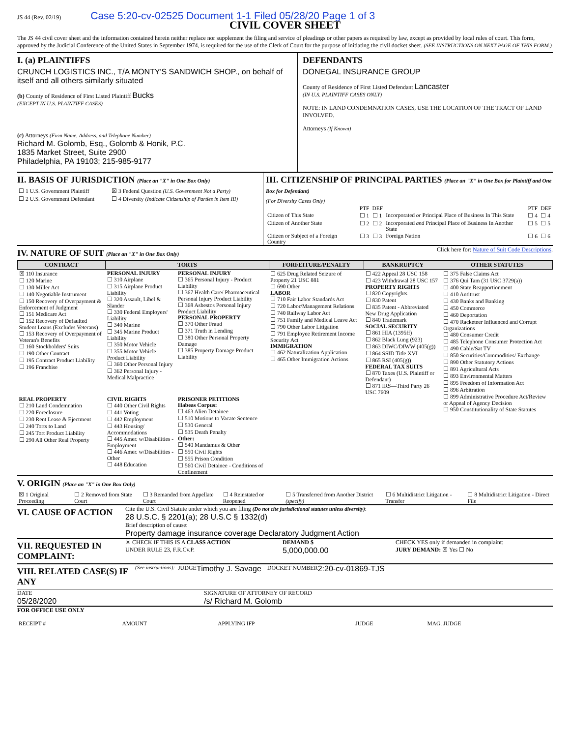JS 44 (Rev. 02/19) Case 5:20-cv-02525 Document 1-1 Filed 05/28/20 Page 1 of 3
CIVIL COVER SHEET
The JS 44 civil cover sheet and the information contained herein neither replace nor supplement the filing and service of pleadings or other papers as required by law, except as provided by local rules of court. This form, approved by the Judicial Conference of the United States in September 1974, is required for the use of the Clerk of Court for the purpose of initiating the civil docket sheet. (SEE INSTRUCTIONS ON NEXT PAGE OF THIS FORM.)
I. (a) PLAINTIFFS
CRUNCH LOGISTICS INC., T/A MONTY'S SANDWICH SHOP., on behalf of itself and all others similarly situated
(b) County of Residence of First Listed Plaintiff Bucks
(EXCEPT IN U.S. PLAINTIFF CASES)
(c) Attorneys (Firm Name, Address, and Telephone Number)
Richard M. Golomb, Esq., Golomb & Honik, P.C.
1835 Market Street, Suite 2900
Philadelphia, PA 19103; 215-985-9177
DEFENDANTS
DONEGAL INSURANCE GROUP
County of Residence of First Listed Defendant Lancaster
(IN U.S. PLAINTIFF CASES ONLY)
NOTE: IN LAND CONDEMNATION CASES, USE THE LOCATION OF THE TRACT OF LAND INVOLVED.
Attorneys (If Known)
II. BASIS OF JURISDICTION (Place an "X" in One Box Only)
| ☐ 1 U.S. Government Plaintiff | ☒ 3 Federal Question (U.S. Government Not a Party) |
| ☐ 2 U.S. Government Defendant | ☐ 4 Diversity (Indicate Citizenship of Parties in Item III) |
III. CITIZENSHIP OF PRINCIPAL PARTIES (Place an "X" in One Box for Plaintiff and One Box for Defendant)
(For Diversity Cases Only)
| | PTF | DEF | | PTF | DEF |
| Citizen of This State | ☐ 1 | ☐ 1 | Incorporated or Principal Place of Business In This State | ☐ 4 | ☐ 4 |
| Citizen of Another State | ☐ 2 | ☐ 2 | Incorporated and Principal Place of Business In Another State | ☐ 5 | ☐ 5 |
| Citizen or Subject of a Foreign Country | ☐ 3 | ☐ 3 | Foreign Nation | ☐ 6 | ☐ 6 |
IV. NATURE OF SUIT (Place an "X" in One Box Only)
Click here for: Nature of Suit Code Descriptions.
| CONTRACT | TORTS | | FORFEITURE/PENALTY | BANKRUPTCY | OTHER STATUTES |
| --- | --- | --- | --- | --- | --- |
| ☒ 110 Insurance ☐ 120 Marine ☐ 130 Miller Act ☐ 140 Negotiable Instrument ☐ 150 Recovery of Overpayment & Enforcement of Judgment ☐ 151 Medicare Act ☐ 152 Recovery of Defaulted Student Loans (Excludes Veterans) ☐ 153 Recovery of Overpayment of Veteran's Benefits ☐ 160 Stockholders' Suits ☐ 190 Other Contract ☐ 195 Contract Product Liability ☐ 196 Franchise | PERSONAL INJURY ☐ 310 Airplane ☐ 315 Airplane Product Liability ☐ 320 Assault, Libel & Slander ☐ 330 Federal Employers' Liability ☐ 340 Marine ☐ 345 Marine Product Liability ☐ 350 Motor Vehicle ☐ 355 Motor Vehicle Product Liability ☐ 360 Other Personal Injury ☐ 362 Personal Injury - Medical Malpractice | PERSONAL INJURY ☐ 365 Personal Injury - Product Liability ☐ 367 Health Care/ Pharmaceutical Personal Injury Product Liability ☐ 368 Asbestos Personal Injury Product Liability PERSONAL PROPERTY ☐ 370 Other Fraud ☐ 371 Truth in Lending ☐ 380 Other Personal Property Damage ☐ 385 Property Damage Product Liability | ☐ 625 Drug Related Seizure of Property 21 USC 881 ☐ 690 Other LABOR ☐ 710 Fair Labor Standards Act ☐ 720 Labor/Management Relations ☐ 740 Railway Labor Act ☐ 751 Family and Medical Leave Act ☐ 790 Other Labor Litigation ☐ 791 Employee Retirement Income Security Act IMMIGRATION ☐ 462 Naturalization Application ☐ 465 Other Immigration Actions | ☐ 422 Appeal 28 USC 158 ☐ 423 Withdrawal 28 USC 157 PROPERTY RIGHTS ☐ 820 Copyrights ☐ 830 Patent ☐ 835 Patent - Abbreviated New Drug Application ☐ 840 Trademark SOCIAL SECURITY ☐ 861 HIA (1395ff) ☐ 862 Black Lung (923) ☐ 863 DIWC/DIWW (405(g)) ☐ 864 SSID Title XVI ☐ 865 RSI (405(g)) FEDERAL TAX SUITS ☐ 870 Taxes (U.S. Plaintiff or Defendant) ☐ 871 IRS—Third Party 26 USC 7609 | ☐ 375 False Claims Act ☐ 376 Qui Tam (31 USC 3729(a)) ☐ 400 State Reapportionment ☐ 410 Antitrust ☐ 430 Banks and Banking ☐ 450 Commerce ☐ 460 Deportation ☐ 470 Racketeer Influenced and Corrupt Organizations ☐ 480 Consumer Credit ☐ 485 Telephone Consumer Protection Act ☐ 490 Cable/Sat TV ☐ 850 Securities/Commodities/ Exchange ☐ 890 Other Statutory Actions ☐ 891 Agricultural Acts ☐ 893 Environmental Matters ☐ 895 Freedom of Information Act ☐ 896 Arbitration ☐ 899 Administrative Procedure Act/Review or Appeal of Agency Decision ☐ 950 Constitutionality of State Statutes |
| REAL PROPERTY ☐ 210 Land Condemnation ☐ 220 Foreclosure ☐ 230 Rent Lease & Ejectment ☐ 240 Torts to Land ☐ 245 Tort Product Liability ☐ 290 All Other Real Property | CIVIL RIGHTS ☐ 440 Other Civil Rights ☐ 441 Voting ☐ 442 Employment ☐ 443 Housing/ Accommodations ☐ 445 Amer. w/Disabilities - Employment ☐ 446 Amer. w/Disabilities - Other ☐ 448 Education | PRISONER PETITIONS Habeas Corpus: ☐ 463 Alien Detainee ☐ 510 Motions to Vacate Sentence ☐ 530 General ☐ 535 Death Penalty Other: ☐ 540 Mandamus & Other ☐ 550 Civil Rights ☐ 555 Prison Condition ☐ 560 Civil Detainee - Conditions of Confinement | | | |
V. ORIGIN (Place an "X" in One Box Only)
| ☒ 1 Original Proceeding | ☐ 2 Removed from State Court | ☐ 3 Remanded from Appellate Court | ☐ 4 Reinstated or Reopened | ☐ 5 Transferred from Another District (specify) | ☐ 6 Multidistrict Litigation - Transfer | ☐ 8 Multidistrict Litigation - Direct File |
VI. CAUSE OF ACTION
Cite the U.S. Civil Statute under which you are filing (Do not cite jurisdictional statutes unless diversity):
28 U.S.C. § 2201(a); 28 U.S.C § 1332(d)
Brief description of cause:
Property damage insurance coverage Declaratory Judgment Action
VII. REQUESTED IN COMPLAINT:
☒ CHECK IF THIS IS A CLASS ACTION
UNDER RULE 23, F.R.Cv.P.
DEMAND $
5,000,000.00
CHECK YES only if demanded in complaint:
JURY DEMAND: ☒ Yes ☐ No
VIII. RELATED CASE(S) IF ANY
(See instructions): JUDGE Timothy J. Savage DOCKET NUMBER 2:20-cv-01869-TJS
DATE
05/28/2020
SIGNATURE OF ATTORNEY OF RECORD
/s/ Richard M. Golomb
FOR OFFICE USE ONLY
| RECEIPT # | AMOUNT | APPLYING IFP | JUDGE | MAG. JUDGE |